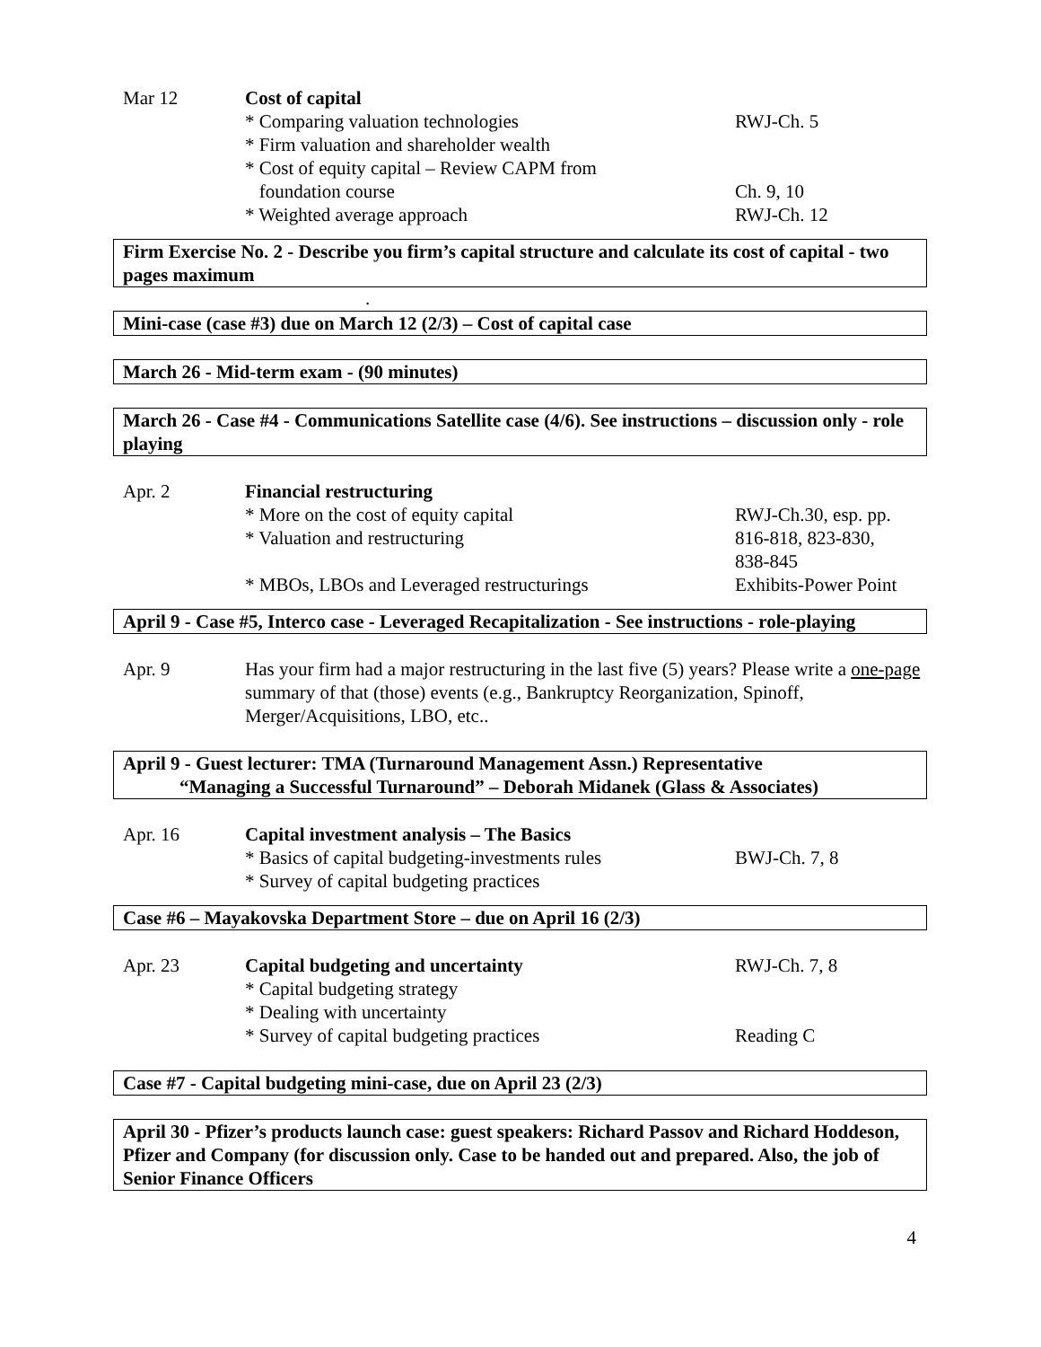Mar 12
Cost of capital
* Comparing valuation technologies
RWJ-Ch. 5
* Firm valuation and shareholder wealth
* Cost of equity capital – Review CAPM from
foundation course
Ch. 9, 10
* Weighted average approach
RWJ-Ch. 12
Firm Exercise No. 2 - Describe you firm’s capital structure and calculate its cost of capital - two pages maximum
.
Mini-case (case #3) due on March 12 (2/3) – Cost of capital case
March 26 - Mid-term exam - (90 minutes)
March 26 - Case #4 - Communications Satellite case (4/6). See instructions – discussion only - role playing
Apr. 2
Financial restructuring
* More on the cost of equity capital
RWJ-Ch.30, esp. pp.
* Valuation and restructuring
816-818, 823-830,
838-845
* MBOs, LBOs and Leveraged restructurings
Exhibits-Power Point
April 9 - Case #5, Interco case - Leveraged Recapitalization - See instructions - role-playing
Apr. 9
Has your firm had a major restructuring in the last five (5) years? Please write a one-page summary of that (those) events (e.g., Bankruptcy Reorganization, Spinoff, Merger/Acquisitions, LBO, etc..
April 9 - Guest lecturer: TMA (Turnaround Management Assn.) Representative
“Managing a Successful Turnaround” – Deborah Midanek (Glass & Associates)
Apr. 16
Capital investment analysis – The Basics
* Basics of capital budgeting-investments rules
BWJ-Ch. 7, 8
* Survey of capital budgeting practices
Case #6 – Mayakovska Department Store – due on April 16 (2/3)
Apr. 23
Capital budgeting and uncertainty
RWJ-Ch. 7, 8
* Capital budgeting strategy
* Dealing with uncertainty
* Survey of capital budgeting practices
Reading C
Case #7 - Capital budgeting mini-case, due on April 23 (2/3)
April 30 - Pfizer’s products launch case: guest speakers: Richard Passov and Richard Hoddeson, Pfizer and Company (for discussion only. Case to be handed out and prepared. Also, the job of Senior Finance Officers
4